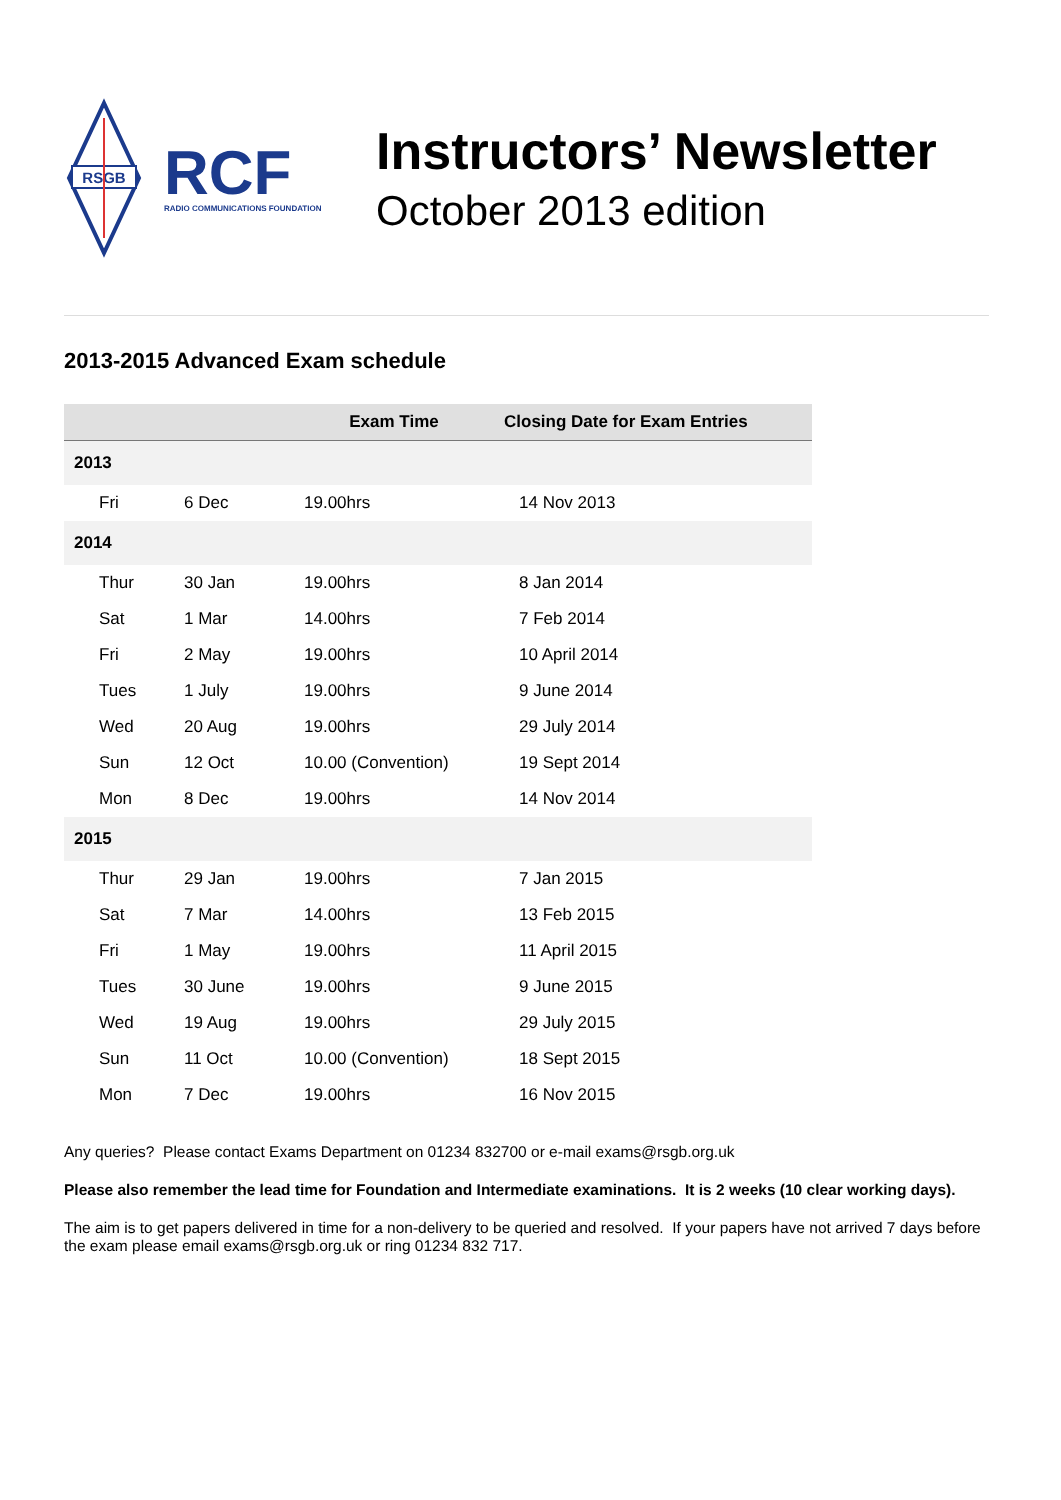RSGB
RCF
RADIO COMMUNICATIONS FOUNDATION
Instructors’ Newsletter
October 2013 edition
2013-2015 Advanced Exam schedule
| | | Exam Time | Closing Date for Exam Entries |
| --- | --- | --- | --- |
| 2013 | | | |
| Fri | 6 Dec | 19.00hrs | 14 Nov 2013 |
| 2014 | | | |
| Thur | 30 Jan | 19.00hrs | 8 Jan 2014 |
| Sat | 1 Mar | 14.00hrs | 7 Feb 2014 |
| Fri | 2 May | 19.00hrs | 10 April 2014 |
| Tues | 1 July | 19.00hrs | 9 June 2014 |
| Wed | 20 Aug | 19.00hrs | 29 July 2014 |
| Sun | 12 Oct | 10.00 (Convention) | 19 Sept 2014 |
| Mon | 8 Dec | 19.00hrs | 14 Nov 2014 |
| 2015 | | | |
| Thur | 29 Jan | 19.00hrs | 7 Jan 2015 |
| Sat | 7 Mar | 14.00hrs | 13 Feb 2015 |
| Fri | 1 May | 19.00hrs | 11 April 2015 |
| Tues | 30 June | 19.00hrs | 9 June 2015 |
| Wed | 19 Aug | 19.00hrs | 29 July 2015 |
| Sun | 11 Oct | 10.00 (Convention) | 18 Sept 2015 |
| Mon | 7 Dec | 19.00hrs | 16 Nov 2015 |
Any queries? Please contact Exams Department on 01234 832700 or e-mail exams@rsgb.org.uk
Please also remember the lead time for Foundation and Intermediate examinations. It is 2 weeks (10 clear working days).
The aim is to get papers delivered in time for a non-delivery to be queried and resolved. If your papers have not arrived 7 days before the exam please email exams@rsgb.org.uk or ring 01234 832 717.